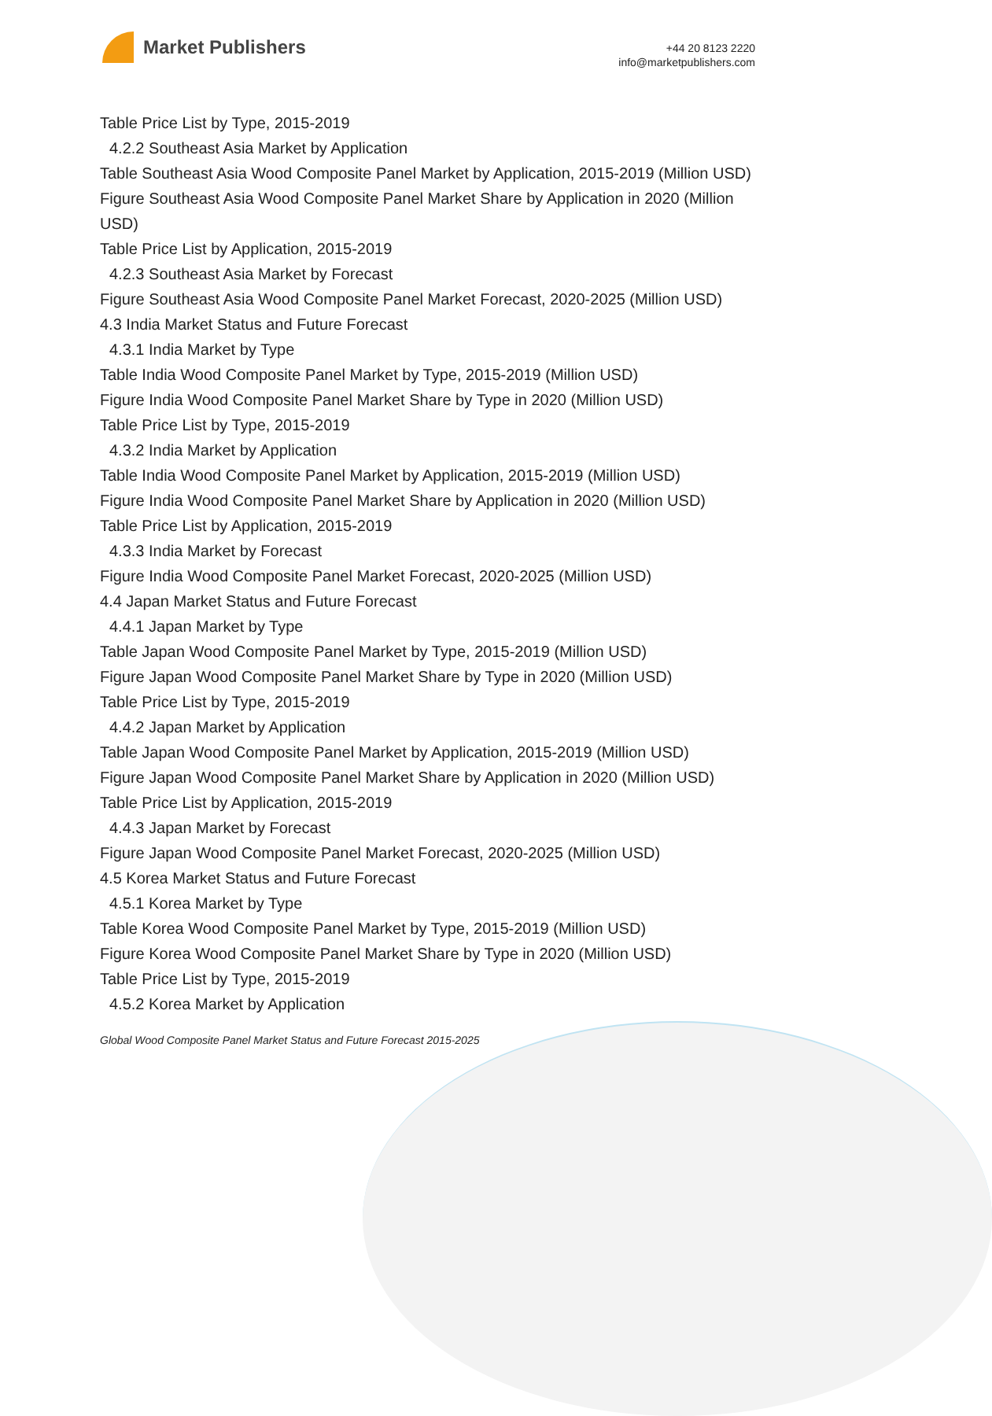Market Publishers
+44 20 8123 2220
info@marketpublishers.com
Table Price List by Type, 2015-2019
4.2.2 Southeast Asia Market by Application
Table Southeast Asia Wood Composite Panel Market by Application, 2015-2019 (Million USD)
Figure Southeast Asia Wood Composite Panel Market Share by Application in 2020 (Million USD)
Table Price List by Application, 2015-2019
4.2.3 Southeast Asia Market by Forecast
Figure Southeast Asia Wood Composite Panel Market Forecast, 2020-2025 (Million USD)
4.3 India Market Status and Future Forecast
4.3.1 India Market by Type
Table India Wood Composite Panel Market by Type, 2015-2019 (Million USD)
Figure India Wood Composite Panel Market Share by Type in 2020 (Million USD)
Table Price List by Type, 2015-2019
4.3.2 India Market by Application
Table India Wood Composite Panel Market by Application, 2015-2019 (Million USD)
Figure India Wood Composite Panel Market Share by Application in 2020 (Million USD)
Table Price List by Application, 2015-2019
4.3.3 India Market by Forecast
Figure India Wood Composite Panel Market Forecast, 2020-2025 (Million USD)
4.4 Japan Market Status and Future Forecast
4.4.1 Japan Market by Type
Table Japan Wood Composite Panel Market by Type, 2015-2019 (Million USD)
Figure Japan Wood Composite Panel Market Share by Type in 2020 (Million USD)
Table Price List by Type, 2015-2019
4.4.2 Japan Market by Application
Table Japan Wood Composite Panel Market by Application, 2015-2019 (Million USD)
Figure Japan Wood Composite Panel Market Share by Application in 2020 (Million USD)
Table Price List by Application, 2015-2019
4.4.3 Japan Market by Forecast
Figure Japan Wood Composite Panel Market Forecast, 2020-2025 (Million USD)
4.5 Korea Market Status and Future Forecast
4.5.1 Korea Market by Type
Table Korea Wood Composite Panel Market by Type, 2015-2019 (Million USD)
Figure Korea Wood Composite Panel Market Share by Type in 2020 (Million USD)
Table Price List by Type, 2015-2019
4.5.2 Korea Market by Application
Global Wood Composite Panel Market Status and Future Forecast 2015-2025